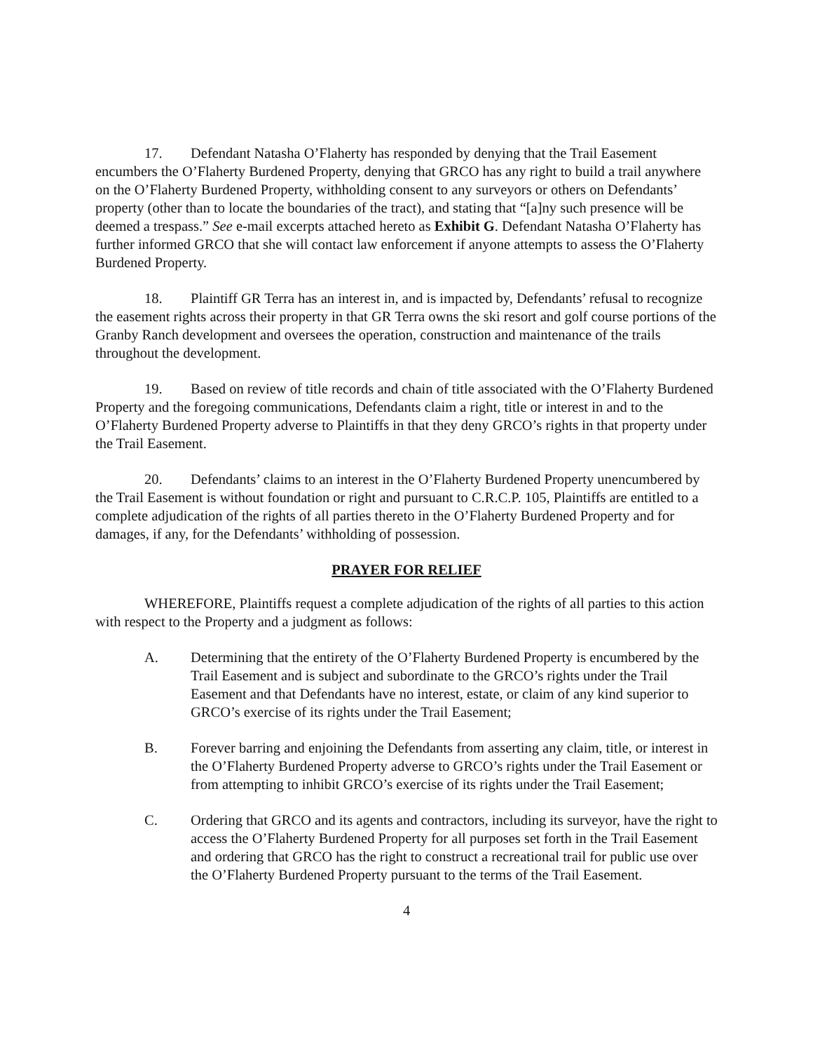17. Defendant Natasha O’Flaherty has responded by denying that the Trail Easement encumbers the O’Flaherty Burdened Property, denying that GRCO has any right to build a trail anywhere on the O’Flaherty Burdened Property, withholding consent to any surveyors or others on Defendants’ property (other than to locate the boundaries of the tract), and stating that “[a]ny such presence will be deemed a trespass.” See e-mail excerpts attached hereto as Exhibit G. Defendant Natasha O’Flaherty has further informed GRCO that she will contact law enforcement if anyone attempts to assess the O’Flaherty Burdened Property.
18. Plaintiff GR Terra has an interest in, and is impacted by, Defendants’ refusal to recognize the easement rights across their property in that GR Terra owns the ski resort and golf course portions of the Granby Ranch development and oversees the operation, construction and maintenance of the trails throughout the development.
19. Based on review of title records and chain of title associated with the O’Flaherty Burdened Property and the foregoing communications, Defendants claim a right, title or interest in and to the O’Flaherty Burdened Property adverse to Plaintiffs in that they deny GRCO’s rights in that property under the Trail Easement.
20. Defendants’ claims to an interest in the O’Flaherty Burdened Property unencumbered by the Trail Easement is without foundation or right and pursuant to C.R.C.P. 105, Plaintiffs are entitled to a complete adjudication of the rights of all parties thereto in the O’Flaherty Burdened Property and for damages, if any, for the Defendants’ withholding of possession.
PRAYER FOR RELIEF
WHEREFORE, Plaintiffs request a complete adjudication of the rights of all parties to this action with respect to the Property and a judgment as follows:
A. Determining that the entirety of the O’Flaherty Burdened Property is encumbered by the Trail Easement and is subject and subordinate to the GRCO’s rights under the Trail Easement and that Defendants have no interest, estate, or claim of any kind superior to GRCO’s exercise of its rights under the Trail Easement;
B. Forever barring and enjoining the Defendants from asserting any claim, title, or interest in the O’Flaherty Burdened Property adverse to GRCO’s rights under the Trail Easement or from attempting to inhibit GRCO’s exercise of its rights under the Trail Easement;
C. Ordering that GRCO and its agents and contractors, including its surveyor, have the right to access the O’Flaherty Burdened Property for all purposes set forth in the Trail Easement and ordering that GRCO has the right to construct a recreational trail for public use over the O’Flaherty Burdened Property pursuant to the terms of the Trail Easement.
4